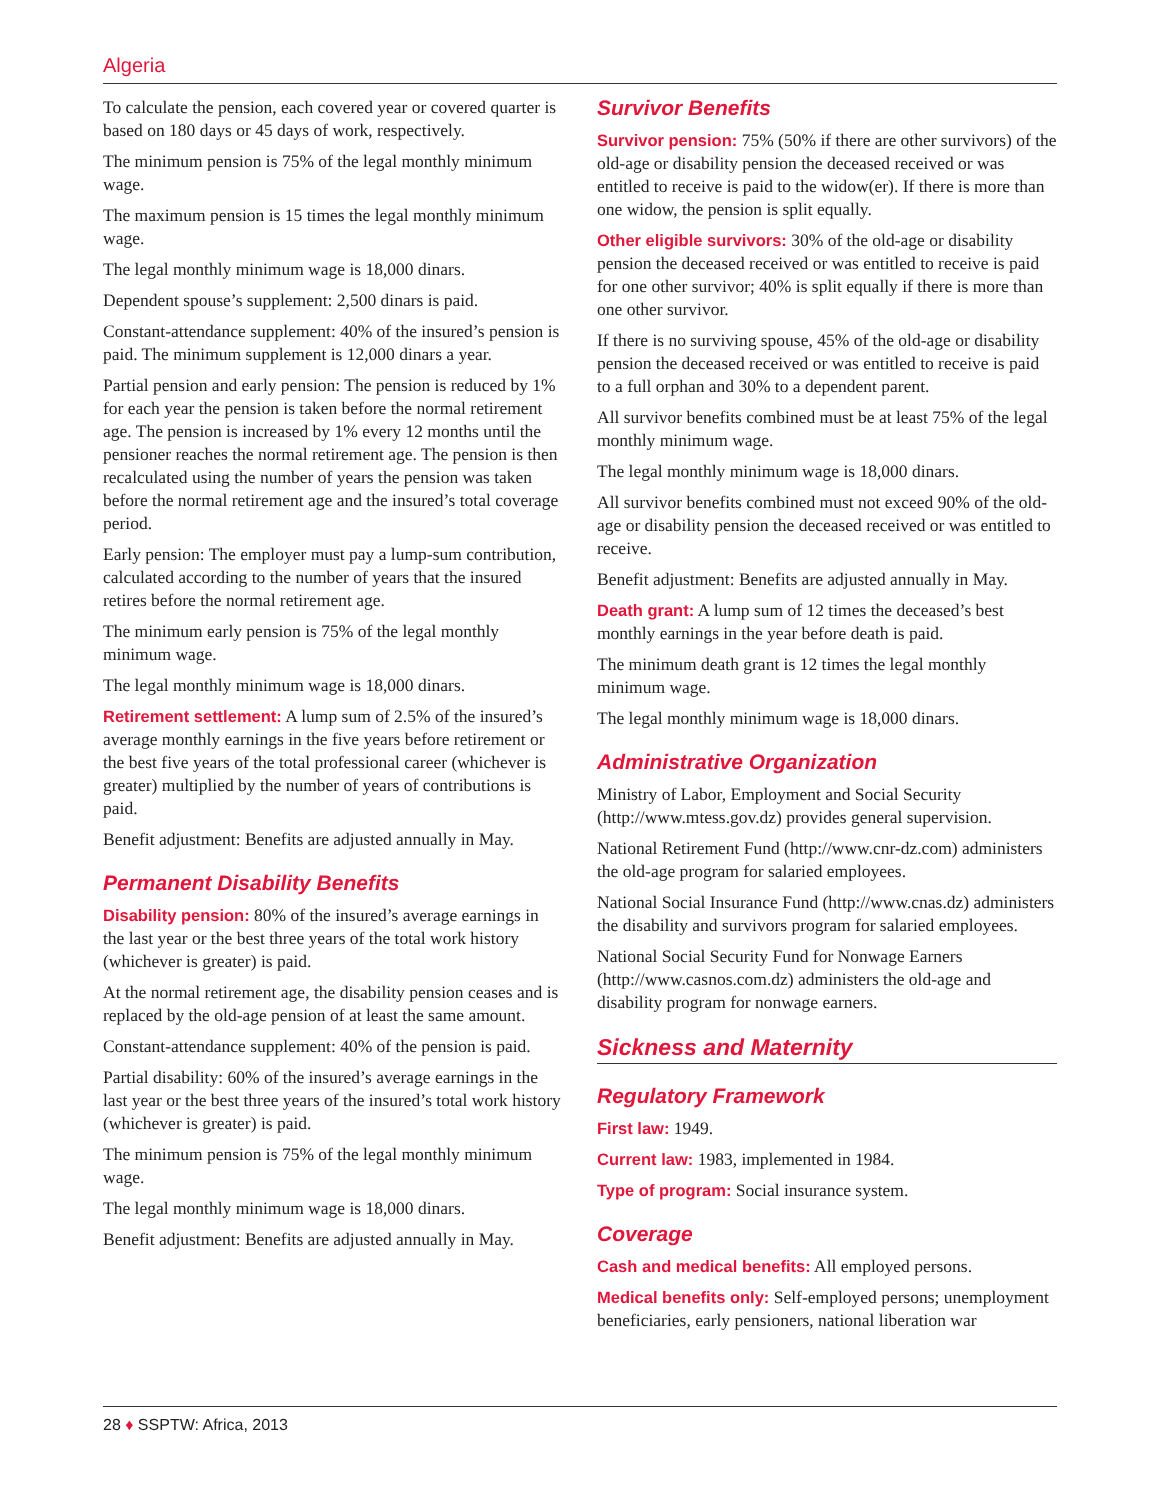Algeria
To calculate the pension, each covered year or covered quarter is based on 180 days or 45 days of work, respectively.
The minimum pension is 75% of the legal monthly minimum wage.
The maximum pension is 15 times the legal monthly minimum wage.
The legal monthly minimum wage is 18,000 dinars.
Dependent spouse’s supplement: 2,500 dinars is paid.
Constant-attendance supplement: 40% of the insured’s pension is paid. The minimum supplement is 12,000 dinars a year.
Partial pension and early pension: The pension is reduced by 1% for each year the pension is taken before the normal retirement age. The pension is increased by 1% every 12 months until the pensioner reaches the normal retirement age. The pension is then recalculated using the number of years the pension was taken before the normal retirement age and the insured’s total coverage period.
Early pension: The employer must pay a lump-sum contribution, calculated according to the number of years that the insured retires before the normal retirement age.
The minimum early pension is 75% of the legal monthly minimum wage.
The legal monthly minimum wage is 18,000 dinars.
Retirement settlement: A lump sum of 2.5% of the insured’s average monthly earnings in the five years before retirement or the best five years of the total professional career (whichever is greater) multiplied by the number of years of contributions is paid.
Benefit adjustment: Benefits are adjusted annually in May.
Permanent Disability Benefits
Disability pension: 80% of the insured’s average earnings in the last year or the best three years of the total work history (whichever is greater) is paid.
At the normal retirement age, the disability pension ceases and is replaced by the old-age pension of at least the same amount.
Constant-attendance supplement: 40% of the pension is paid.
Partial disability: 60% of the insured’s average earnings in the last year or the best three years of the insured’s total work history (whichever is greater) is paid.
The minimum pension is 75% of the legal monthly minimum wage.
The legal monthly minimum wage is 18,000 dinars.
Benefit adjustment: Benefits are adjusted annually in May.
Survivor Benefits
Survivor pension: 75% (50% if there are other survivors) of the old-age or disability pension the deceased received or was entitled to receive is paid to the widow(er). If there is more than one widow, the pension is split equally.
Other eligible survivors: 30% of the old-age or disability pension the deceased received or was entitled to receive is paid for one other survivor; 40% is split equally if there is more than one other survivor.
If there is no surviving spouse, 45% of the old-age or disability pension the deceased received or was entitled to receive is paid to a full orphan and 30% to a dependent parent.
All survivor benefits combined must be at least 75% of the legal monthly minimum wage.
The legal monthly minimum wage is 18,000 dinars.
All survivor benefits combined must not exceed 90% of the old-age or disability pension the deceased received or was entitled to receive.
Benefit adjustment: Benefits are adjusted annually in May.
Death grant: A lump sum of 12 times the deceased’s best monthly earnings in the year before death is paid.
The minimum death grant is 12 times the legal monthly minimum wage.
The legal monthly minimum wage is 18,000 dinars.
Administrative Organization
Ministry of Labor, Employment and Social Security (http://www.mtess.gov.dz) provides general supervision.
National Retirement Fund (http://www.cnr-dz.com) administers the old-age program for salaried employees.
National Social Insurance Fund (http://www.cnas.dz) administers the disability and survivors program for salaried employees.
National Social Security Fund for Nonwage Earners (http://www.casnos.com.dz) administers the old-age and disability program for nonwage earners.
Sickness and Maternity
Regulatory Framework
First law: 1949.
Current law: 1983, implemented in 1984.
Type of program: Social insurance system.
Coverage
Cash and medical benefits: All employed persons.
Medical benefits only: Self-employed persons; unemployment beneficiaries, early pensioners, national liberation war
28 ♦ SSPTW: Africa, 2013